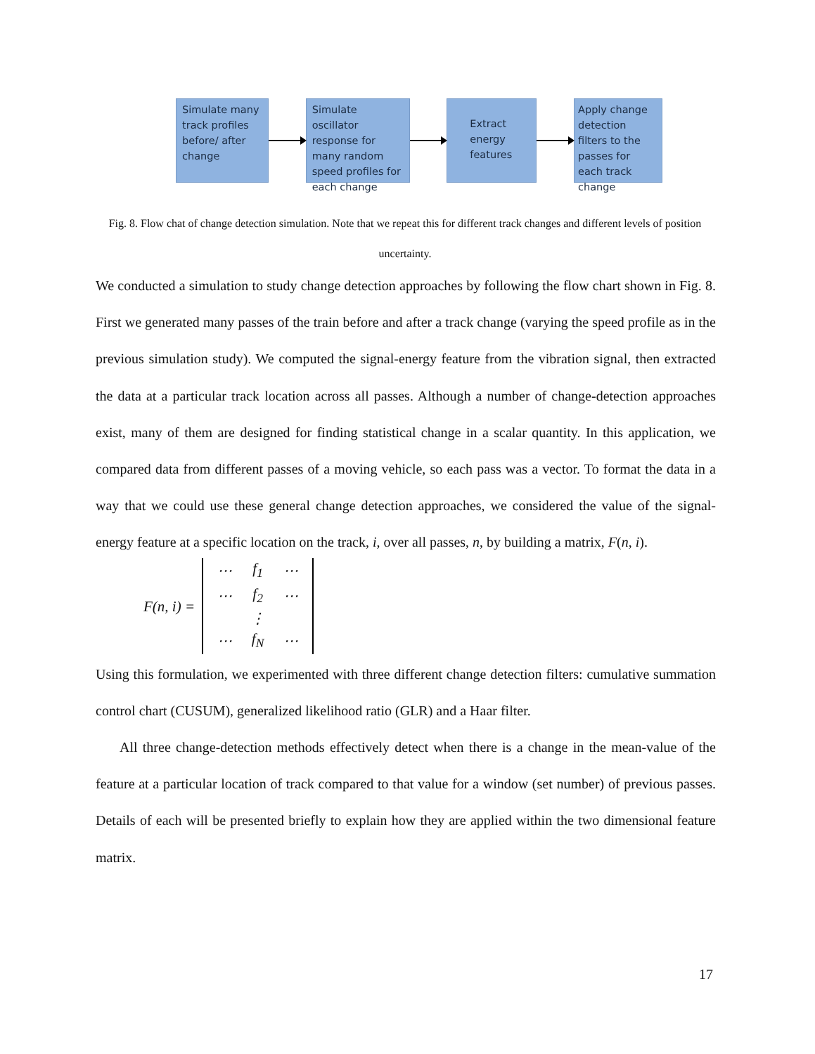Simulate many track profiles before/ after change
Simulate oscillator response for many random speed profiles for each change
Extract energy features
Apply change detection filters to the passes for each track change
Fig. 8. Flow chat of change detection simulation. Note that we repeat this for different track changes and different levels of position uncertainty.
We conducted a simulation to study change detection approaches by following the flow chart shown in Fig. 8. First we generated many passes of the train before and after a track change (varying the speed profile as in the previous simulation study). We computed the signal-energy feature from the vibration signal, then extracted the data at a particular track location across all passes. Although a number of change-detection approaches exist, many of them are designed for finding statistical change in a scalar quantity. In this application, we compared data from different passes of a moving vehicle, so each pass was a vector. To format the data in a way that we could use these general change detection approaches, we considered the value of the signal-energy feature at a specific location on the track, i, over all passes, n, by building a matrix, F(n, i).
F(n, i) =
| ⋯ | f<sub>1</sub> | ⋯ |
| ⋯ | f<sub>2</sub> | ⋯ |
| | ⋮ | |
| ⋯ | f<sub>N</sub> | ⋯ |
Using this formulation, we experimented with three different change detection filters: cumulative summation control chart (CUSUM), generalized likelihood ratio (GLR) and a Haar filter.
All three change-detection methods effectively detect when there is a change in the mean-value of the feature at a particular location of track compared to that value for a window (set number) of previous passes. Details of each will be presented briefly to explain how they are applied within the two dimensional feature matrix.
17